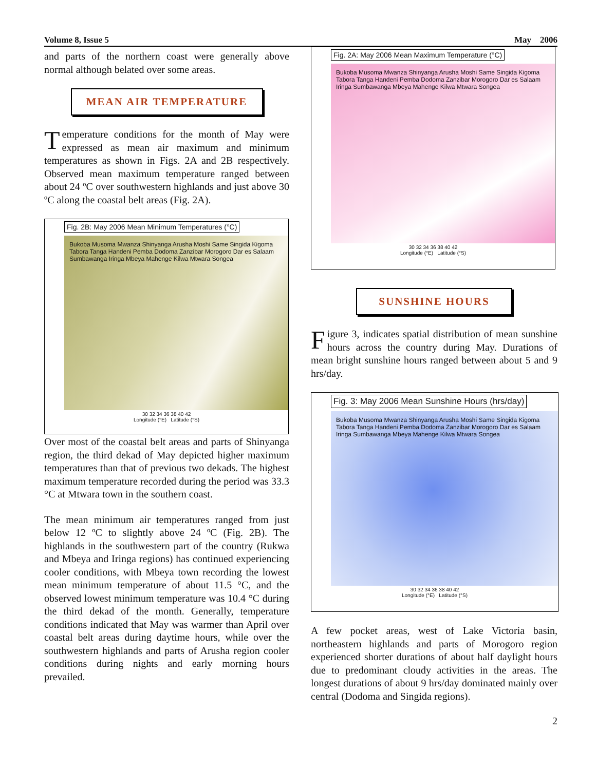Volume 8, Issue 5 May 2006
and parts of the northern coast were generally above normal although belated over some areas.
MEAN AIR TEMPERATURE
Temperature conditions for the month of May were expressed as mean air maximum and minimum temperatures as shown in Figs. 2A and 2B respectively. Observed mean maximum temperature ranged between about 24 ºC over southwestern highlands and just above 30 ºC along the coastal belt areas (Fig. 2A).
Fig. 2B: May 2006 Mean Minimum Temperatures (°C)
Bukoba Musoma Mwanza Shinyanga Arusha Moshi Same Singida Kigoma Tabora Tanga Handeni Pemba Dodoma Zanzibar Morogoro Dar es Salaam Sumbawanga Iringa Mbeya Mahenge Kilwa Mtwara Songea
30 32 34 36 38 40 42
Longitude (°E) Latitude (°S)
Over most of the coastal belt areas and parts of Shinyanga region, the third dekad of May depicted higher maximum temperatures than that of previous two dekads. The highest maximum temperature recorded during the period was 33.3 °C at Mtwara town in the southern coast.
The mean minimum air temperatures ranged from just below 12 ºC to slightly above 24 ºC (Fig. 2B). The highlands in the southwestern part of the country (Rukwa and Mbeya and Iringa regions) has continued experiencing cooler conditions, with Mbeya town recording the lowest mean minimum temperature of about 11.5 °C, and the observed lowest minimum temperature was 10.4 °C during the third dekad of the month. Generally, temperature conditions indicated that May was warmer than April over coastal belt areas during daytime hours, while over the southwestern highlands and parts of Arusha region cooler conditions during nights and early morning hours prevailed.
Fig. 2A: May 2006 Mean Maximum Temperature (°C)
Bukoba Musoma Mwanza Shinyanga Arusha Moshi Same Singida Kigoma Tabora Tanga Handeni Pemba Dodoma Zanzibar Morogoro Dar es Salaam Iringa Sumbawanga Mbeya Mahenge Kilwa Mtwara Songea
30 32 34 36 38 40 42
Longitude (°E) Latitude (°S)
SUNSHINE HOURS
Figure 3, indicates spatial distribution of mean sunshine hours across the country during May. Durations of mean bright sunshine hours ranged between about 5 and 9 hrs/day.
Fig. 3: May 2006 Mean Sunshine Hours (hrs/day)
Bukoba Musoma Mwanza Shinyanga Arusha Moshi Same Singida Kigoma Tabora Tanga Handeni Pemba Dodoma Zanzibar Morogoro Dar es Salaam Iringa Sumbawanga Mbeya Mahenge Kilwa Mtwara Songea
30 32 34 36 38 40 42
Longitude (°E) Latitude (°S)
A few pocket areas, west of Lake Victoria basin, northeastern highlands and parts of Morogoro region experienced shorter durations of about half daylight hours due to predominant cloudy activities in the areas. The longest durations of about 9 hrs/day dominated mainly over central (Dodoma and Singida regions).
2